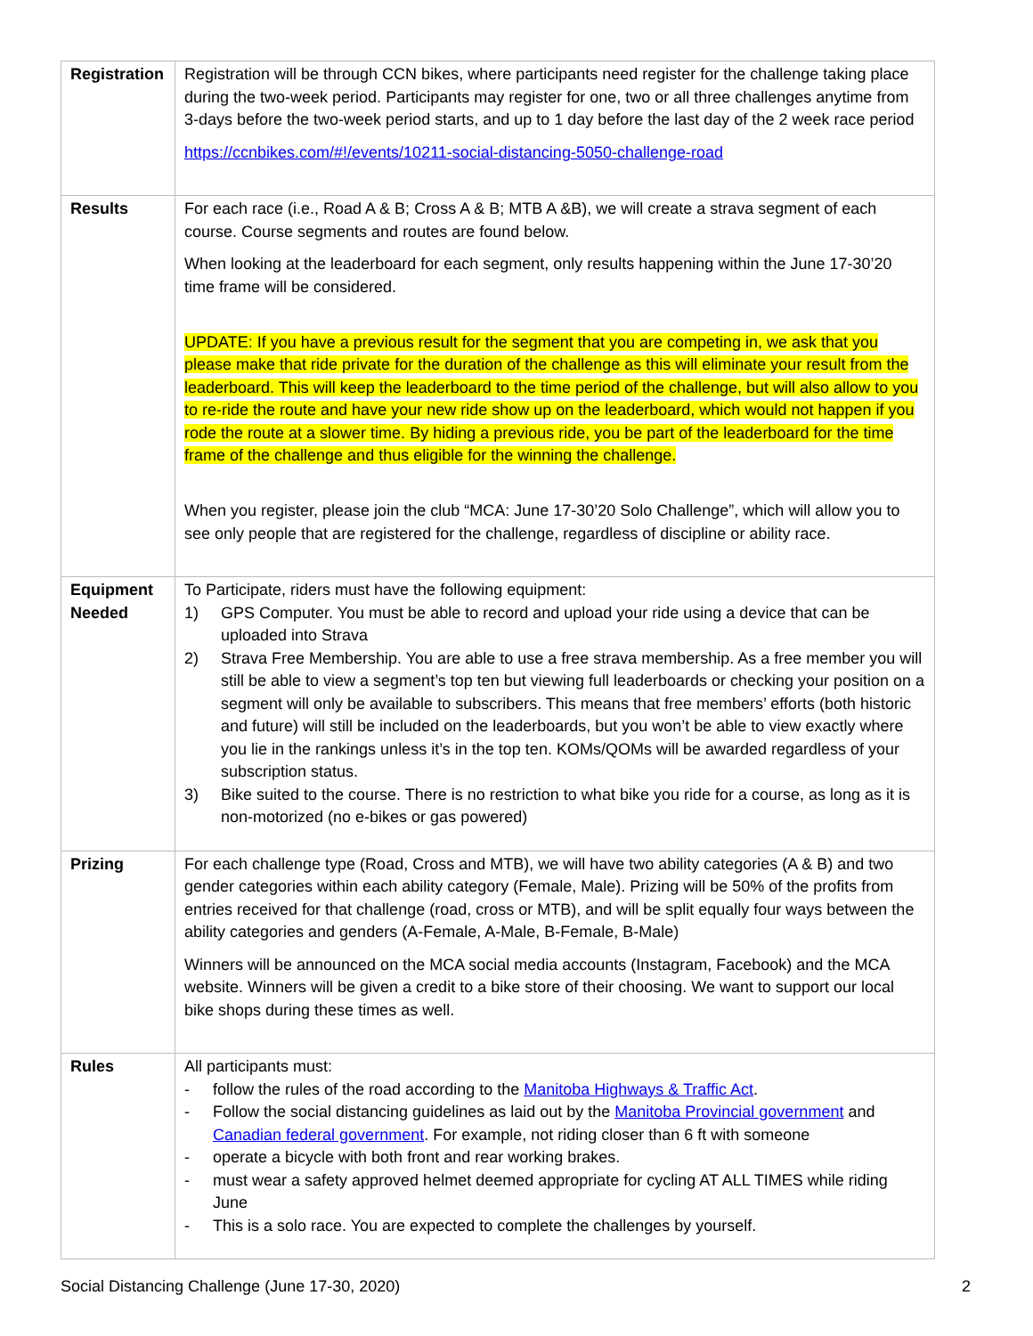| Registration | Registration will be through CCN bikes, where participants need register for the challenge taking place during the two-week period. Participants may register for one, two or all three challenges anytime from 3-days before the two-week period starts, and up to 1 day before the last day of the 2 week race period https://ccnbikes.com/#!/events/10211-social-distancing-5050-challenge-road |
| Results | For each race (i.e., Road A & B; Cross A & B; MTB A &B), we will create a strava segment of each course. Course segments and routes are found below. When looking at the leaderboard for each segment, only results happening within the June 17-30’20 time frame will be considered. UPDATE: If you have a previous result for the segment that you are competing in, we ask that you please make that ride private for the duration of the challenge as this will eliminate your result from the leaderboard. This will keep the leaderboard to the time period of the challenge, but will also allow to you to re-ride the route and have your new ride show up on the leaderboard, which would not happen if you rode the route at a slower time. By hiding a previous ride, you be part of the leaderboard for the time frame of the challenge and thus eligible for the winning the challenge. When you register, please join the club “MCA: June 17-30’20 Solo Challenge”, which will allow you to see only people that are registered for the challenge, regardless of discipline or ability race. |
| Equipment Needed | To Participate, riders must have the following equipment: 1) GPS Computer. You must be able to record and upload your ride using a device that can be uploaded into Strava 2) Strava Free Membership. You are able to use a free strava membership. As a free member you will still be able to view a segment’s top ten but viewing full leaderboards or checking your position on a segment will only be available to subscribers. This means that free members’ efforts (both historic and future) will still be included on the leaderboards, but you won’t be able to view exactly where you lie in the rankings unless it’s in the top ten. KOMs/QOMs will be awarded regardless of your subscription status. 3) Bike suited to the course. There is no restriction to what bike you ride for a course, as long as it is non-motorized (no e-bikes or gas powered) |
| Prizing | For each challenge type (Road, Cross and MTB), we will have two ability categories (A & B) and two gender categories within each ability category (Female, Male). Prizing will be 50% of the profits from entries received for that challenge (road, cross or MTB), and will be split equally four ways between the ability categories and genders (A-Female, A-Male, B-Female, B-Male) Winners will be announced on the MCA social media accounts (Instagram, Facebook) and the MCA website. Winners will be given a credit to a bike store of their choosing. We want to support our local bike shops during these times as well. |
| Rules | All participants must: - follow the rules of the road according to the Manitoba Highways & Traffic Act . - Follow the social distancing guidelines as laid out by the Manitoba Provincial government and Canadian federal government . For example, not riding closer than 6 ft with someone - operate a bicycle with both front and rear working brakes. - must wear a safety approved helmet deemed appropriate for cycling AT ALL TIMES while riding June - This is a solo race. You are expected to complete the challenges by yourself. |
Social Distancing Challenge (June 17-30, 2020) 2